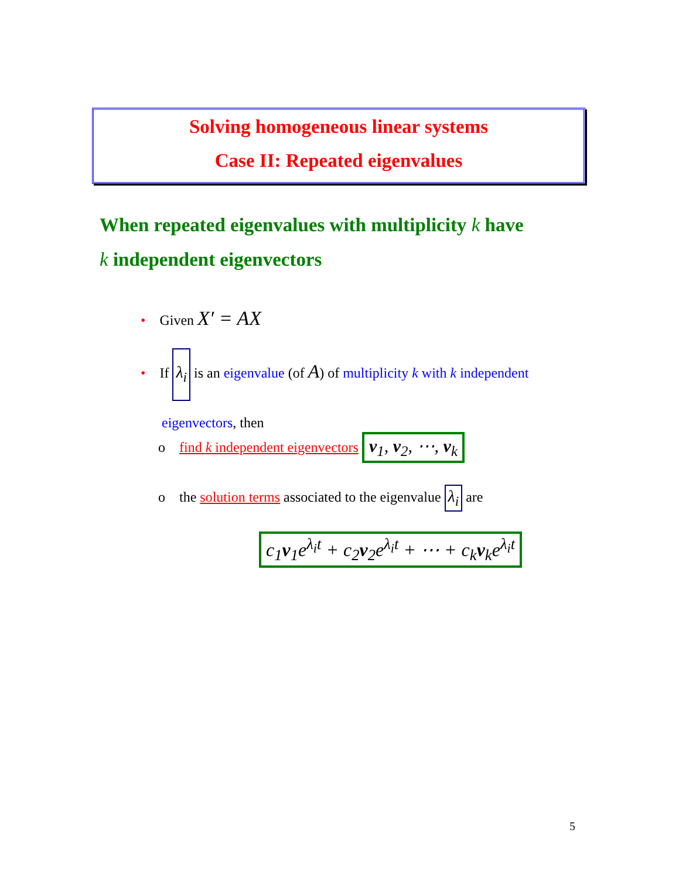Solving homogeneous linear systems
Case II: Repeated eigenvalues
When repeated eigenvalues with multiplicity k have
k independent eigenvectors
• Given X′ = AX
• If λ<sub>i</sub> is an eigenvalue (of A) of multiplicity k with k independent
eigenvectors, then
o find k independent eigenvectors v<sub>1</sub>, v<sub>2</sub>, ⋯, v<sub>k</sub>
o the solution terms associated to the eigenvalue λ<sub>i</sub> are
c<sub>1</sub>v<sub>1</sub>e<sup>λ<sub>i</sub>t</sup> + c<sub>2</sub>v<sub>2</sub>e<sup>λ<sub>i</sub>t</sup> + ⋯ + c<sub>k</sub>v<sub>k</sub>e<sup>λ<sub>i</sub>t</sup>
5